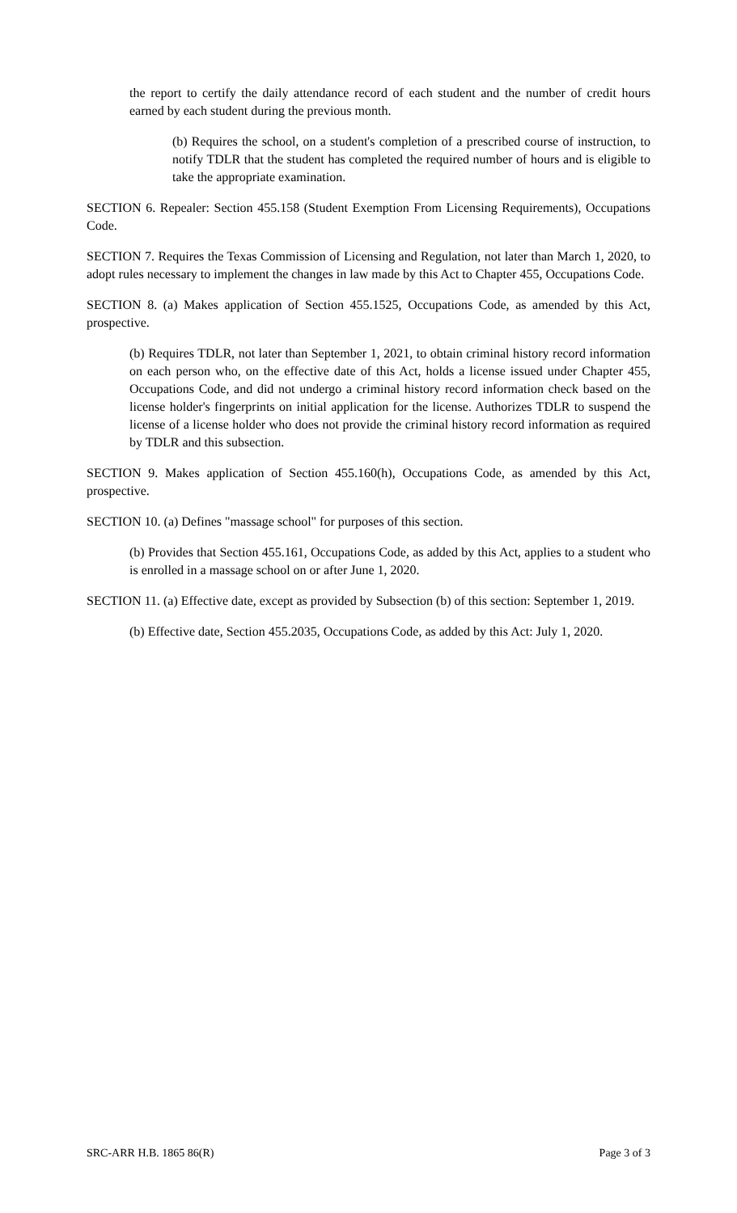the report to certify the daily attendance record of each student and the number of credit hours earned by each student during the previous month.
(b) Requires the school, on a student's completion of a prescribed course of instruction, to notify TDLR that the student has completed the required number of hours and is eligible to take the appropriate examination.
SECTION 6. Repealer: Section 455.158 (Student Exemption From Licensing Requirements), Occupations Code.
SECTION 7. Requires the Texas Commission of Licensing and Regulation, not later than March 1, 2020, to adopt rules necessary to implement the changes in law made by this Act to Chapter 455, Occupations Code.
SECTION 8. (a) Makes application of Section 455.1525, Occupations Code, as amended by this Act, prospective.
(b) Requires TDLR, not later than September 1, 2021, to obtain criminal history record information on each person who, on the effective date of this Act, holds a license issued under Chapter 455, Occupations Code, and did not undergo a criminal history record information check based on the license holder's fingerprints on initial application for the license. Authorizes TDLR to suspend the license of a license holder who does not provide the criminal history record information as required by TDLR and this subsection.
SECTION 9. Makes application of Section 455.160(h), Occupations Code, as amended by this Act, prospective.
SECTION 10. (a) Defines "massage school" for purposes of this section.
(b) Provides that Section 455.161, Occupations Code, as added by this Act, applies to a student who is enrolled in a massage school on or after June 1, 2020.
SECTION 11. (a) Effective date, except as provided by Subsection (b) of this section: September 1, 2019.
(b) Effective date, Section 455.2035, Occupations Code, as added by this Act: July 1, 2020.
SRC-ARR H.B. 1865 86(R) Page 3 of 3